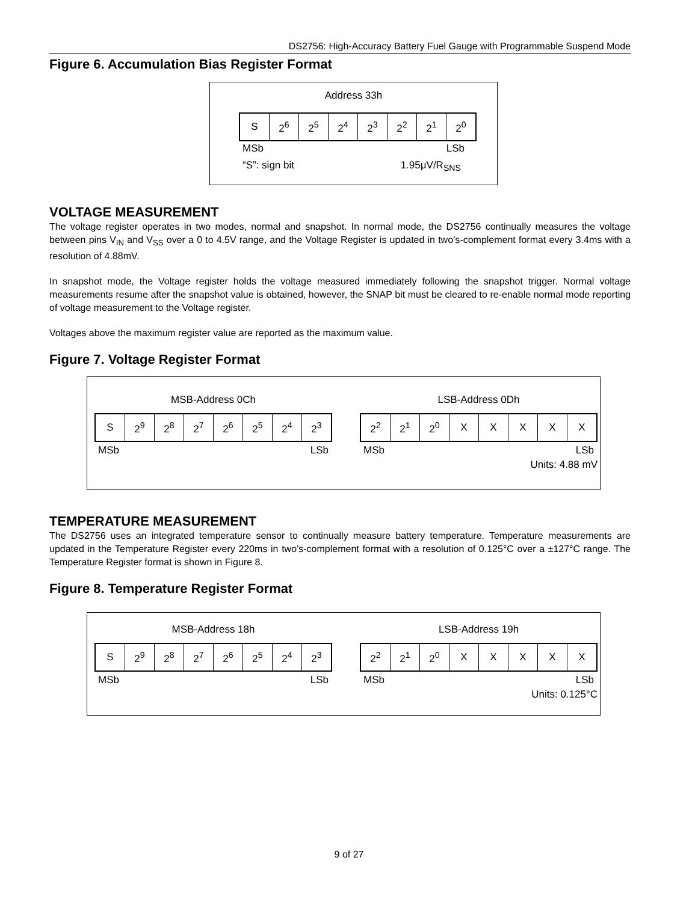DS2756: High-Accuracy Battery Fuel Gauge with Programmable Suspend Mode
Figure 6. Accumulation Bias Register Format
Address 33h
| S | 2<sup>6</sup> | 2<sup>5</sup> | 2<sup>4</sup> | 2<sup>3</sup> | 2<sup>2</sup> | 2<sup>1</sup> | 2<sup>0</sup> |
MSb LSb
“S”: sign bit 1.95μV/R<sub>SNS</sub>
VOLTAGE MEASUREMENT
The voltage register operates in two modes, normal and snapshot. In normal mode, the DS2756 continually measures the voltage between pins V<sub>IN</sub> and V<sub>SS</sub> over a 0 to 4.5V range, and the Voltage Register is updated in two’s-complement format every 3.4ms with a resolution of 4.88mV.
In snapshot mode, the Voltage register holds the voltage measured immediately following the snapshot trigger. Normal voltage measurements resume after the snapshot value is obtained, however, the SNAP bit must be cleared to re-enable normal mode reporting of voltage measurement to the Voltage register.
Voltages above the maximum register value are reported as the maximum value.
Figure 7. Voltage Register Format
MSB-Address 0Ch
| S | 2<sup>9</sup> | 2<sup>8</sup> | 2<sup>7</sup> | 2<sup>6</sup> | 2<sup>5</sup> | 2<sup>4</sup> | 2<sup>3</sup> |
MSb LSb
LSB-Address 0Dh
| 2<sup>2</sup> | 2<sup>1</sup> | 2<sup>0</sup> | X | X | X | X | X |
MSb LSb
Units: 4.88 mV
TEMPERATURE MEASUREMENT
The DS2756 uses an integrated temperature sensor to continually measure battery temperature. Temperature measurements are updated in the Temperature Register every 220ms in two’s-complement format with a resolution of 0.125°C over a ±127°C range. The Temperature Register format is shown in Figure 8.
Figure 8. Temperature Register Format
MSB-Address 18h
| S | 2<sup>9</sup> | 2<sup>8</sup> | 2<sup>7</sup> | 2<sup>6</sup> | 2<sup>5</sup> | 2<sup>4</sup> | 2<sup>3</sup> |
MSb LSb
LSB-Address 19h
| 2<sup>2</sup> | 2<sup>1</sup> | 2<sup>0</sup> | X | X | X | X | X |
MSb LSb
Units: 0.125°C
9 of 27